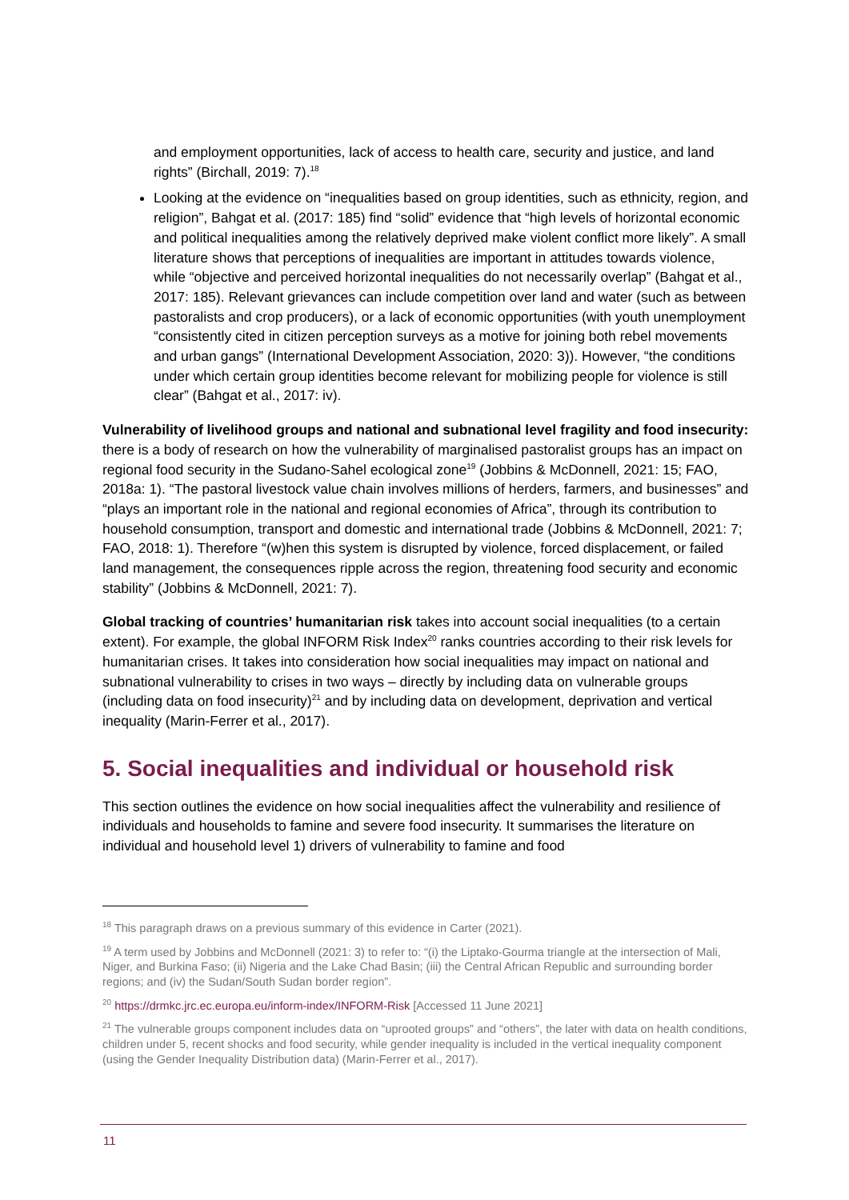and employment opportunities, lack of access to health care, security and justice, and land rights” (Birchall, 2019: 7).<sup>18</sup>
Looking at the evidence on “inequalities based on group identities, such as ethnicity, region, and religion”, Bahgat et al. (2017: 185) find “solid” evidence that “high levels of horizontal economic and political inequalities among the relatively deprived make violent conflict more likely”. A small literature shows that perceptions of inequalities are important in attitudes towards violence, while “objective and perceived horizontal inequalities do not necessarily overlap” (Bahgat et al., 2017: 185). Relevant grievances can include competition over land and water (such as between pastoralists and crop producers), or a lack of economic opportunities (with youth unemployment “consistently cited in citizen perception surveys as a motive for joining both rebel movements and urban gangs” (International Development Association, 2020: 3)). However, “the conditions under which certain group identities become relevant for mobilizing people for violence is still clear” (Bahgat et al., 2017: iv).
Vulnerability of livelihood groups and national and subnational level fragility and food insecurity: there is a body of research on how the vulnerability of marginalised pastoralist groups has an impact on regional food security in the Sudano-Sahel ecological zone<sup>19</sup> (Jobbins & McDonnell, 2021: 15; FAO, 2018a: 1). “The pastoral livestock value chain involves millions of herders, farmers, and businesses” and “plays an important role in the national and regional economies of Africa”, through its contribution to household consumption, transport and domestic and international trade (Jobbins & McDonnell, 2021: 7; FAO, 2018: 1). Therefore “(w)hen this system is disrupted by violence, forced displacement, or failed land management, the consequences ripple across the region, threatening food security and economic stability” (Jobbins & McDonnell, 2021: 7).
Global tracking of countries’ humanitarian risk takes into account social inequalities (to a certain extent). For example, the global INFORM Risk Index<sup>20</sup> ranks countries according to their risk levels for humanitarian crises. It takes into consideration how social inequalities may impact on national and subnational vulnerability to crises in two ways – directly by including data on vulnerable groups (including data on food insecurity)<sup>21</sup> and by including data on development, deprivation and vertical inequality (Marin-Ferrer et al., 2017).
5. Social inequalities and individual or household risk
This section outlines the evidence on how social inequalities affect the vulnerability and resilience of individuals and households to famine and severe food insecurity. It summarises the literature on individual and household level 1) drivers of vulnerability to famine and food
<sup>18</sup> This paragraph draws on a previous summary of this evidence in Carter (2021).
<sup>19</sup> A term used by Jobbins and McDonnell (2021: 3) to refer to: “(i) the Liptako-Gourma triangle at the intersection of Mali, Niger, and Burkina Faso; (ii) Nigeria and the Lake Chad Basin; (iii) the Central African Republic and surrounding border regions; and (iv) the Sudan/South Sudan border region”.
<sup>20</sup> https://drmkc.jrc.ec.europa.eu/inform-index/INFORM-Risk [Accessed 11 June 2021]
<sup>21</sup> The vulnerable groups component includes data on “uprooted groups” and “others”, the later with data on health conditions, children under 5, recent shocks and food security, while gender inequality is included in the vertical inequality component (using the Gender Inequality Distribution data) (Marin-Ferrer et al., 2017).
11